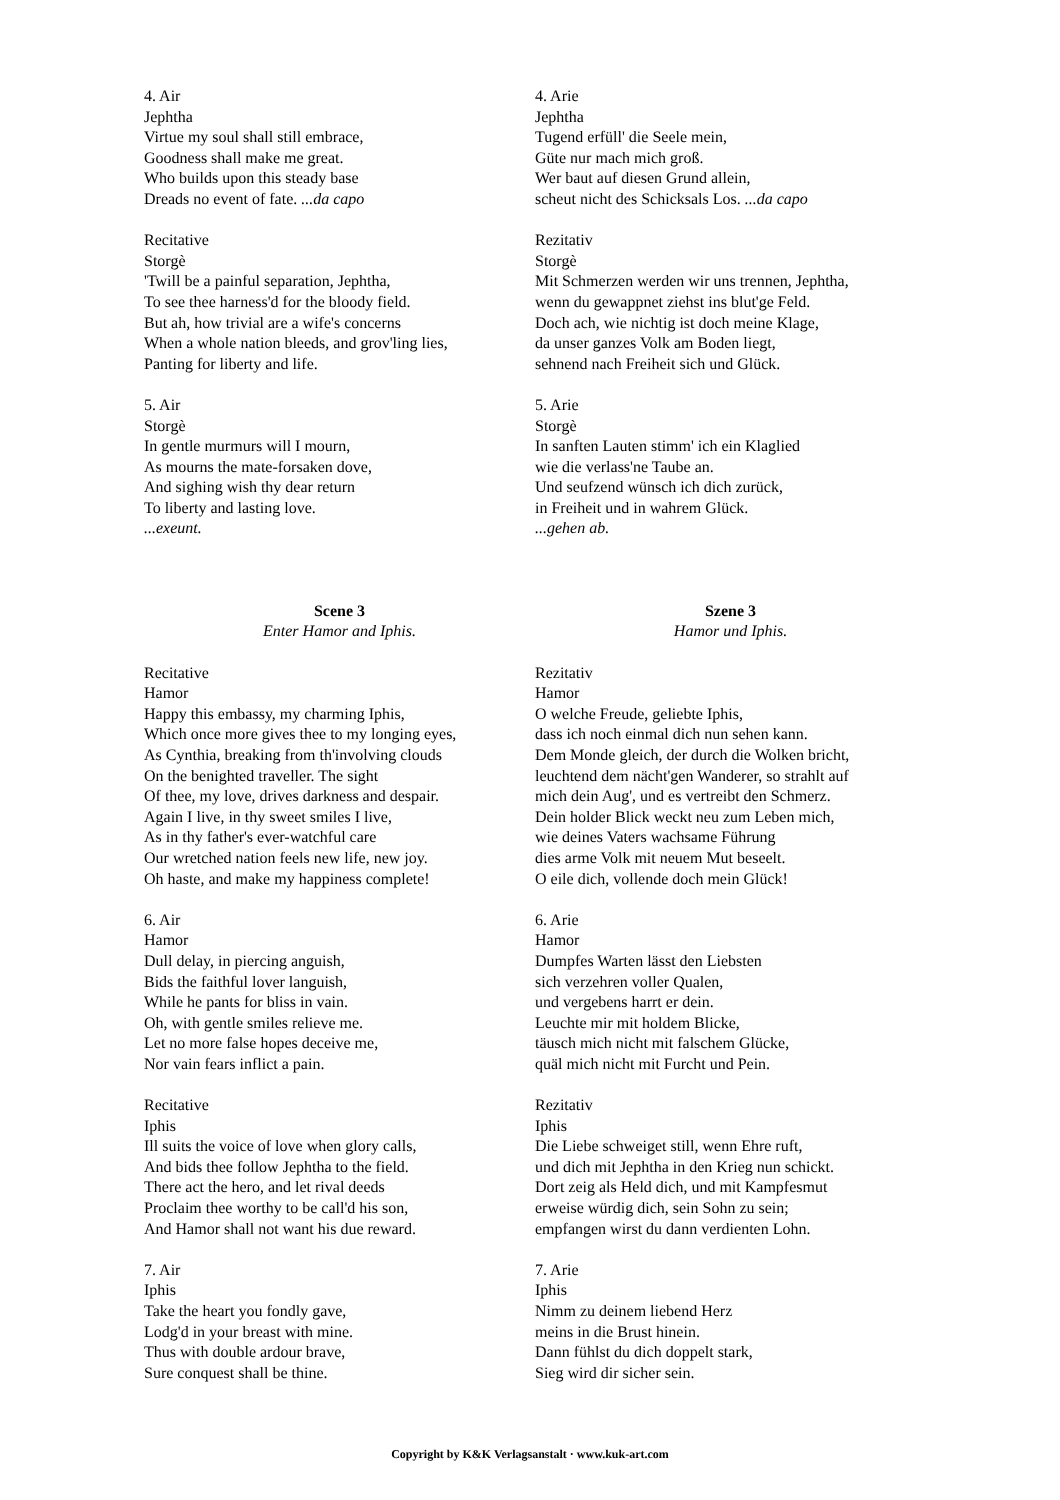4. Air
Jephtha
Virtue my soul shall still embrace,
Goodness shall make me great.
Who builds upon this steady base
Dreads no event of fate. ...da capo
Recitative
Storgè
'Twill be a painful separation, Jephtha,
To see thee harness'd for the bloody field.
But ah, how trivial are a wife's concerns
When a whole nation bleeds, and grov'ling lies,
Panting for liberty and life.
5. Air
Storgè
In gentle murmurs will I mourn,
As mourns the mate-forsaken dove,
And sighing wish thy dear return
To liberty and lasting love.
...exeunt.
Scene 3
Enter Hamor and Iphis.
Recitative
Hamor
Happy this embassy, my charming Iphis,
Which once more gives thee to my longing eyes,
As Cynthia, breaking from th'involving clouds
On the benighted traveller. The sight
Of thee, my love, drives darkness and despair.
Again I live, in thy sweet smiles I live,
As in thy father's ever-watchful care
Our wretched nation feels new life, new joy.
Oh haste, and make my happiness complete!
6. Air
Hamor
Dull delay, in piercing anguish,
Bids the faithful lover languish,
While he pants for bliss in vain.
Oh, with gentle smiles relieve me.
Let no more false hopes deceive me,
Nor vain fears inflict a pain.
Recitative
Iphis
Ill suits the voice of love when glory calls,
And bids thee follow Jephtha to the field.
There act the hero, and let rival deeds
Proclaim thee worthy to be call'd his son,
And Hamor shall not want his due reward.
7. Air
Iphis
Take the heart you fondly gave,
Lodg'd in your breast with mine.
Thus with double ardour brave,
Sure conquest shall be thine.
4. Arie
Jephtha
Tugend erfüll' die Seele mein,
Güte nur mach mich groß.
Wer baut auf diesen Grund allein,
scheut nicht des Schicksals Los. ...da capo
Rezitativ
Storgè
Mit Schmerzen werden wir uns trennen, Jephtha,
wenn du gewappnet ziehst ins blut'ge Feld.
Doch ach, wie nichtig ist doch meine Klage,
da unser ganzes Volk am Boden liegt,
sehnend nach Freiheit sich und Glück.
5. Arie
Storgè
In sanften Lauten stimm' ich ein Klaglied
wie die verlass'ne Taube an.
Und seufzend wünsch ich dich zurück,
in Freiheit und in wahrem Glück.
...gehen ab.
Szene 3
Hamor und Iphis.
Rezitativ
Hamor
O welche Freude, geliebte Iphis,
dass ich noch einmal dich nun sehen kann.
Dem Monde gleich, der durch die Wolken bricht,
leuchtend dem nächt'gen Wanderer, so strahlt auf
mich dein Aug', und es vertreibt den Schmerz.
Dein holder Blick weckt neu zum Leben mich,
wie deines Vaters wachsame Führung
dies arme Volk mit neuem Mut beseelt.
O eile dich, vollende doch mein Glück!
6. Arie
Hamor
Dumpfes Warten lässt den Liebsten
sich verzehren voller Qualen,
und vergebens harrt er dein.
Leuchte mir mit holdem Blicke,
täusch mich nicht mit falschem Glücke,
quäl mich nicht mit Furcht und Pein.
Rezitativ
Iphis
Die Liebe schweiget still, wenn Ehre ruft,
und dich mit Jephtha in den Krieg nun schickt.
Dort zeig als Held dich, und mit Kampfesmut
erweise würdig dich, sein Sohn zu sein;
empfangen wirst du dann verdienten Lohn.
7. Arie
Iphis
Nimm zu deinem liebend Herz
meins in die Brust hinein.
Dann fühlst du dich doppelt stark,
Sieg wird dir sicher sein.
Copyright by K&K Verlagsanstalt · www.kuk-art.com